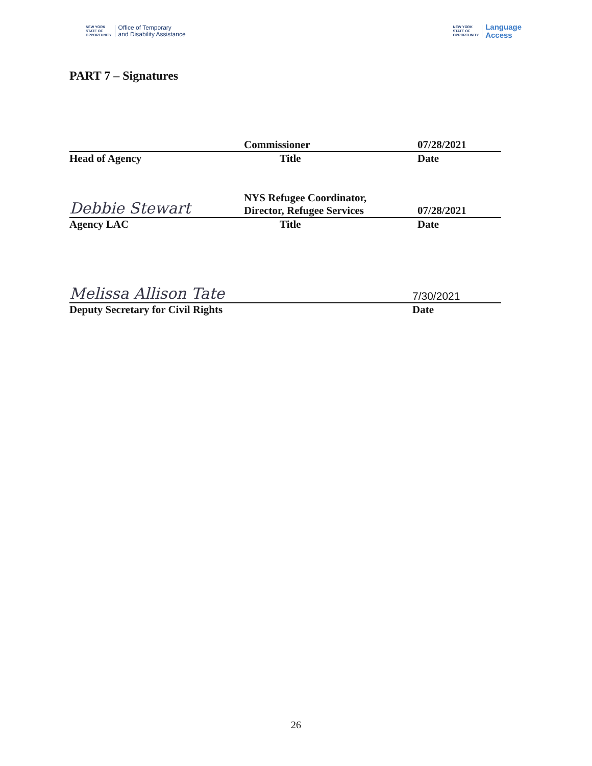NEW YORK
STATE OF
OPPORTUNITY
Office of Temporary
and Disability Assistance
NEW YORK
STATE OF
OPPORTUNITY
Language
Access
PART 7 – Signatures
Commissioner
07/28/2021
Head of Agency Title Date
Debbie Stewart
NYS Refugee Coordinator,
Director, Refugee Services
07/28/2021
Agency LAC Title Date
Melissa Allison Tate
7/30/2021
Deputy Secretary for Civil Rights Date
26